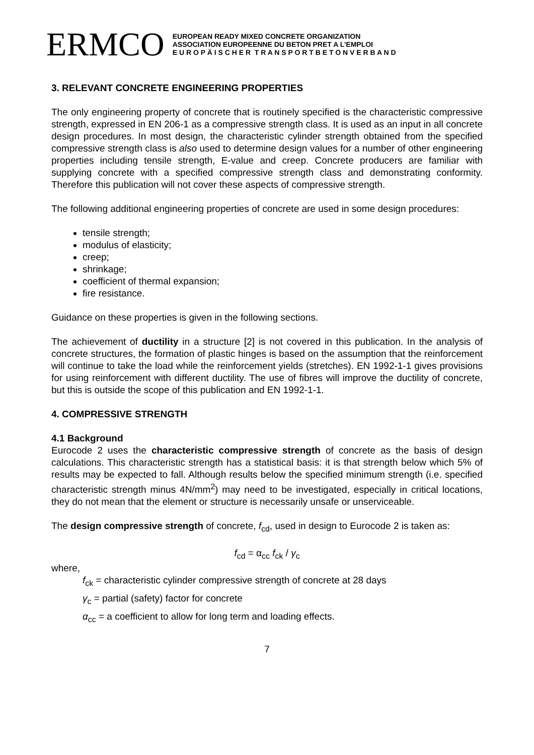ERMCO
EUROPEAN READY MIXED CONCRETE ORGANIZATION
ASSOCIATION EUROPEENNE DU BETON PRET A L’EMPLOI
E U R O P Ä I S C H E R T R A N S P O R T B E T O N V E R B A N D
3. RELEVANT CONCRETE ENGINEERING PROPERTIES
The only engineering property of concrete that is routinely specified is the characteristic compressive strength, expressed in EN 206-1 as a compressive strength class. It is used as an input in all concrete design procedures. In most design, the characteristic cylinder strength obtained from the specified compressive strength class is also used to determine design values for a number of other engineering properties including tensile strength, E-value and creep. Concrete producers are familiar with supplying concrete with a specified compressive strength class and demonstrating conformity. Therefore this publication will not cover these aspects of compressive strength.
The following additional engineering properties of concrete are used in some design procedures:
tensile strength;
modulus of elasticity;
creep;
shrinkage;
coefficient of thermal expansion;
fire resistance.
Guidance on these properties is given in the following sections.
The achievement of ductility in a structure [2] is not covered in this publication. In the analysis of concrete structures, the formation of plastic hinges is based on the assumption that the reinforcement will continue to take the load while the reinforcement yields (stretches). EN 1992-1-1 gives provisions for using reinforcement with different ductility. The use of fibres will improve the ductility of concrete, but this is outside the scope of this publication and EN 1992-1-1.
4. COMPRESSIVE STRENGTH
4.1 Background
Eurocode 2 uses the characteristic compressive strength of concrete as the basis of design calculations. This characteristic strength has a statistical basis: it is that strength below which 5% of results may be expected to fall. Although results below the specified minimum strength (i.e. specified characteristic strength minus 4N/mm<sup>2</sup>) may need to be investigated, especially in critical locations, they do not mean that the element or structure is necessarily unsafe or unserviceable.
The design compressive strength of concrete, f<sub>cd</sub>, used in design to Eurocode 2 is taken as:
f<sub>cd</sub> = α<sub>cc</sub> f<sub>ck</sub> / γ<sub>c</sub>
where,
f<sub>ck</sub> = characteristic cylinder compressive strength of concrete at 28 days
γ<sub>c</sub> = partial (safety) factor for concrete
α<sub>cc</sub> = a coefficient to allow for long term and loading effects.
7